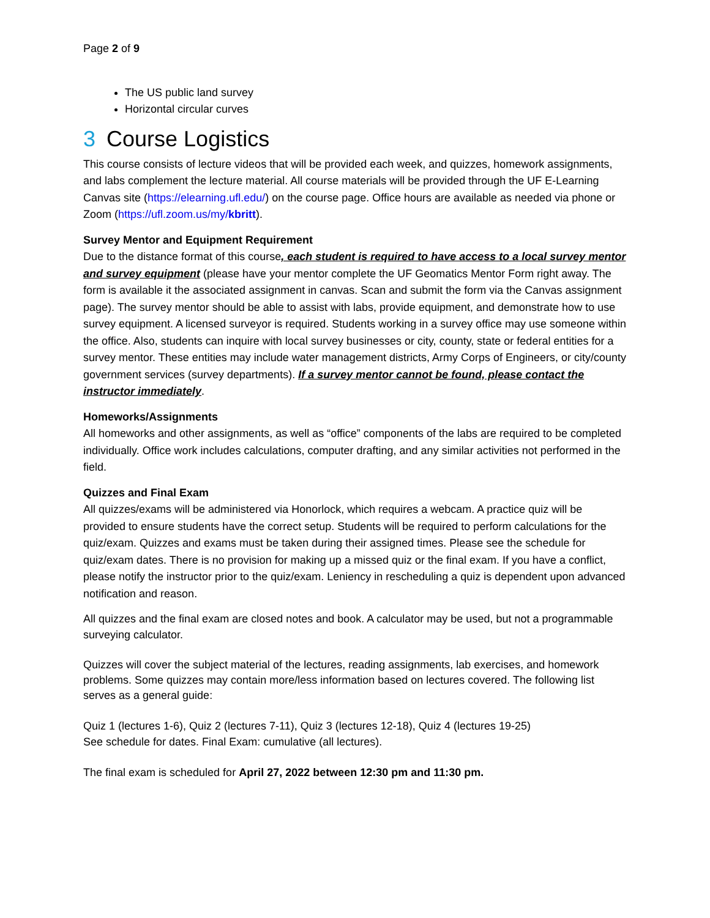Page 2 of 9
The US public land survey
Horizontal circular curves
3 Course Logistics
This course consists of lecture videos that will be provided each week, and quizzes, homework assignments, and labs complement the lecture material. All course materials will be provided through the UF E-Learning Canvas site (https://elearning.ufl.edu/) on the course page. Office hours are available as needed via phone or Zoom (https://ufl.zoom.us/my/kbritt).
Survey Mentor and Equipment Requirement
Due to the distance format of this course, each student is required to have access to a local survey mentor and survey equipment (please have your mentor complete the UF Geomatics Mentor Form right away. The form is available it the associated assignment in canvas. Scan and submit the form via the Canvas assignment page). The survey mentor should be able to assist with labs, provide equipment, and demonstrate how to use survey equipment. A licensed surveyor is required. Students working in a survey office may use someone within the office. Also, students can inquire with local survey businesses or city, county, state or federal entities for a survey mentor. These entities may include water management districts, Army Corps of Engineers, or city/county government services (survey departments). If a survey mentor cannot be found, please contact the instructor immediately.
Homeworks/Assignments
All homeworks and other assignments, as well as “office” components of the labs are required to be completed individually. Office work includes calculations, computer drafting, and any similar activities not performed in the field.
Quizzes and Final Exam
All quizzes/exams will be administered via Honorlock, which requires a webcam. A practice quiz will be provided to ensure students have the correct setup. Students will be required to perform calculations for the quiz/exam. Quizzes and exams must be taken during their assigned times. Please see the schedule for quiz/exam dates. There is no provision for making up a missed quiz or the final exam. If you have a conflict, please notify the instructor prior to the quiz/exam. Leniency in rescheduling a quiz is dependent upon advanced notification and reason.
All quizzes and the final exam are closed notes and book. A calculator may be used, but not a programmable surveying calculator.
Quizzes will cover the subject material of the lectures, reading assignments, lab exercises, and homework problems. Some quizzes may contain more/less information based on lectures covered. The following list serves as a general guide:
Quiz 1 (lectures 1-6), Quiz 2 (lectures 7-11), Quiz 3 (lectures 12-18), Quiz 4 (lectures 19-25)
See schedule for dates. Final Exam: cumulative (all lectures).
The final exam is scheduled for April 27, 2022 between 12:30 pm and 11:30 pm.